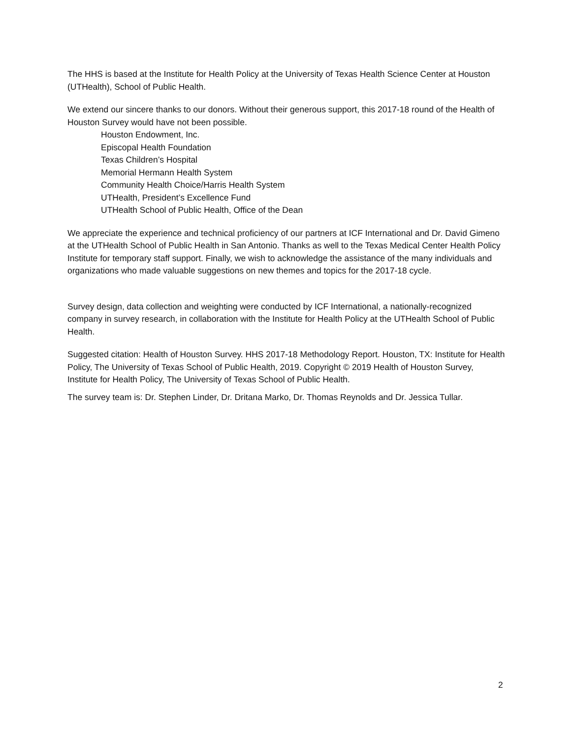The HHS is based at the Institute for Health Policy at the University of Texas Health Science Center at Houston (UTHealth), School of Public Health.
We extend our sincere thanks to our donors. Without their generous support, this 2017-18 round of the Health of Houston Survey would have not been possible.
Houston Endowment, Inc.
Episcopal Health Foundation
Texas Children’s Hospital
Memorial Hermann Health System
Community Health Choice/Harris Health System
UTHealth, President’s Excellence Fund
UTHealth School of Public Health, Office of the Dean
We appreciate the experience and technical proficiency of our partners at ICF International and Dr. David Gimeno at the UTHealth School of Public Health in San Antonio. Thanks as well to the Texas Medical Center Health Policy Institute for temporary staff support. Finally, we wish to acknowledge the assistance of the many individuals and organizations who made valuable suggestions on new themes and topics for the 2017-18 cycle.
Survey design, data collection and weighting were conducted by ICF International, a nationally-recognized company in survey research, in collaboration with the Institute for Health Policy at the UTHealth School of Public Health.
Suggested citation: Health of Houston Survey. HHS 2017-18 Methodology Report. Houston, TX: Institute for Health Policy, The University of Texas School of Public Health, 2019. Copyright © 2019 Health of Houston Survey, Institute for Health Policy, The University of Texas School of Public Health.
The survey team is: Dr. Stephen Linder, Dr. Dritana Marko, Dr. Thomas Reynolds and Dr. Jessica Tullar.
2